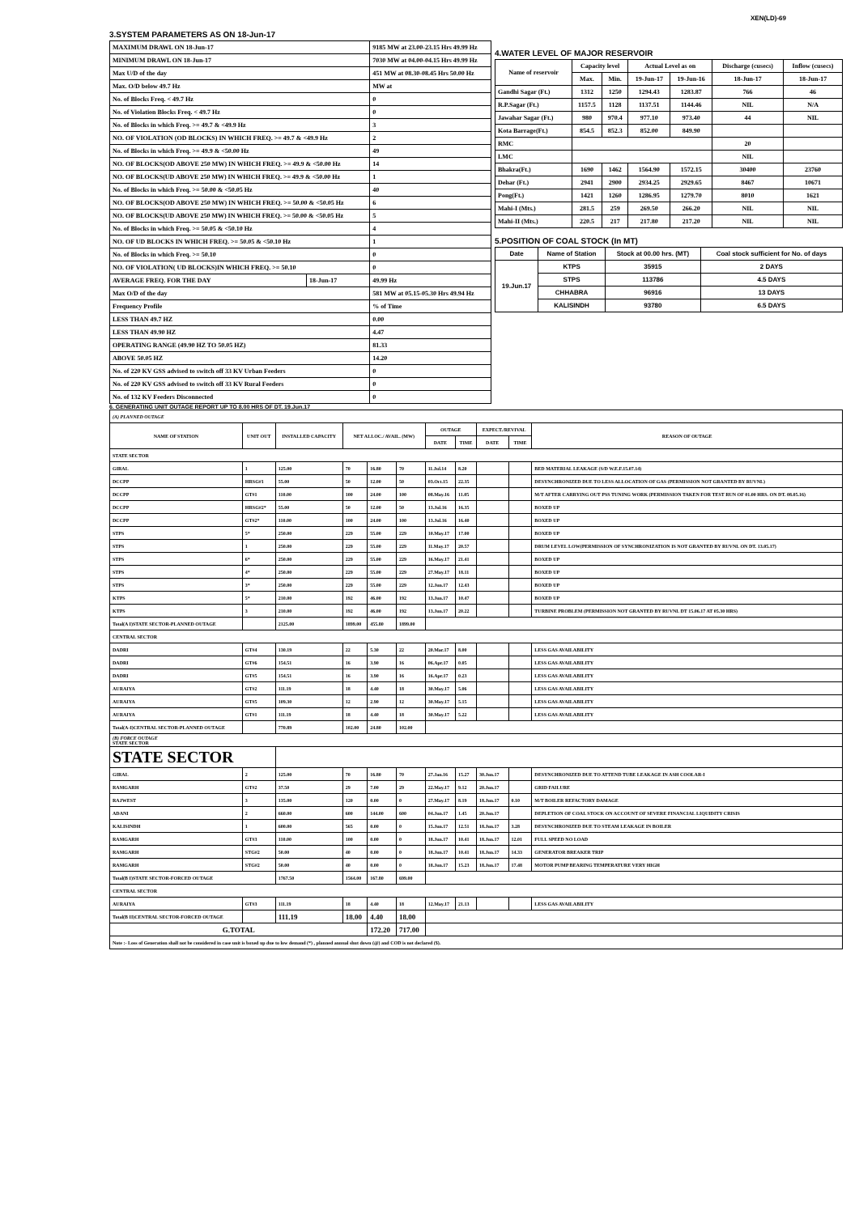XEN(LD)-69
3.SYSTEM PARAMETERS AS ON 18-Jun-17
| MAXIMUM DRAWL ON 18-Jun-17 | | 9185 MW at 23.00-23.15 Hrs 49.99 Hz |
| MINIMUM DRAWL ON 18-Jun-17 | | 7030 MW at 04.00-04.15 Hrs 49.99 Hz |
| Max U/D of the day | | 451 MW at 08.30-08.45 Hrs 50.00 Hz |
| Max. O/D below 49.7 Hz | | MW at |
| No. of Blocks Freq. < 49.7 Hz | | 0 |
| No. of Violation Blocks Freq. < 49.7 Hz | | 0 |
| No. of Blocks in which Freq. >= 49.7 & <49.9 Hz | | 3 |
| NO. OF VIOLATION (OD BLOCKS) IN WHICH FREQ. >= 49.7 & <49.9 Hz | | 2 |
| No. of Blocks in which Freq. >= 49.9 & <50.00 Hz | | 49 |
| NO. OF BLOCKS(OD ABOVE 250 MW) IN WHICH FREQ. >= 49.9 & <50.00 Hz | | 14 |
| NO. OF BLOCKS(UD ABOVE 250 MW) IN WHICH FREQ. >= 49.9 & <50.00 Hz | | 1 |
| No. of Blocks in which Freq. >= 50.00 & <50.05 Hz | | 40 |
| NO. OF BLOCKS(OD ABOVE 250 MW) IN WHICH FREQ. >= 50.00 & <50.05 Hz | | 6 |
| NO. OF BLOCKS(UD ABOVE 250 MW) IN WHICH FREQ. >= 50.00 & <50.05 Hz | | 5 |
| No. of Blocks in which Freq. >= 50.05 & <50.10 Hz | | 4 |
| NO. OF UD BLOCKS IN WHICH FREQ. >= 50.05 & <50.10 Hz | | 1 |
| No. of Blocks in which Freq. >= 50.10 | | 0 |
| NO. OF VIOLATION( UD BLOCKS)IN WHICH FREQ. >= 50.10 | | 0 |
| AVERAGE FREQ. FOR THE DAY | 18-Jun-17 | 49.99 Hz |
| Max O/D of the day | | 581 MW at 05.15-05.30 Hrs 49.94 Hz |
| Frequency Profile | | % of Time |
| LESS THAN 49.7 HZ | | 0.00 |
| LESS THAN 49.90 HZ | | 4.47 |
| OPERATING RANGE (49.90 HZ TO 50.05 HZ) | | 81.33 |
| ABOVE 50.05 HZ | | 14.20 |
| No. of 220 KV GSS advised to switch off 33 KV Urban Feeders | | 0 |
| No. of 220 KV GSS advised to switch off 33 KV Rural Feeders | | 0 |
| No. of 132 KV Feeders Disconnected | | 0 |
4.WATER LEVEL OF MAJOR RESERVOIR
| Name of reservoir | Capacity level | | Actual Level as on | | Discharge (cusecs) | Inflow (cusecs) |
| --- | --- | --- | --- | --- | --- | --- |
| | Max. | Min. | 19-Jun-17 | 19-Jun-16 | 18-Jun-17 | 18-Jun-17 |
| Gandhi Sagar (Ft.) | 1312 | 1250 | 1294.43 | 1283.87 | 766 | 46 |
| R.P.Sagar (Ft.) | 1157.5 | 1128 | 1137.51 | 1144.46 | NIL | N/A |
| Jawahar Sagar (Ft.) | 980 | 970.4 | 977.10 | 973.40 | 44 | NIL |
| Kota Barrage(Ft.) | 854.5 | 852.3 | 852.00 | 849.90 | | |
| RMC | | | | | 20 | |
| LMC | | | | | NIL | |
| Bhakra(Ft.) | 1690 | 1462 | 1564.90 | 1572.15 | 30400 | 23760 |
| Dehar (Ft.) | 2941 | 2900 | 2934.25 | 2929.65 | 8467 | 10671 |
| Pong(Ft.) | 1421 | 1260 | 1286.95 | 1279.70 | 8010 | 1621 |
| Mahi-I (Mts.) | 281.5 | 259 | 269.50 | 266.20 | NIL | NIL |
| Mahi-II (Mts.) | 220.5 | 217 | 217.80 | 217.20 | NIL | NIL |
5.POSITION OF COAL STOCK (In MT)
| Date | Name of Station | Stock at 00.00 hrs. (MT) | Coal stock sufficient for No. of days |
| --- | --- | --- | --- |
| 19.Jun.17 | KTPS | 35915 | 2 DAYS |
| | STPS | 113786 | 4.5 DAYS |
| | CHHABRA | 96916 | 13 DAYS |
| | KALISINDH | 93780 | 6.5 DAYS |
6. GENERATING UNIT OUTAGE REPORT UP TO 8.00 HRS OF DT. 19.Jun.17
| (A) PLANNED OUTAGE | | | | | | | | | | |
| NAME OF STATION | UNIT OUT | INSTALLED CAPACITY | NET ALLOC./ AVAIL. (MW) | | | OUTAGE | | EXPECT./REVIVAL | | REASON OF OUTAGE |
| | | | | | | DATE | TIME | DATE | TIME | |
| STATE SECTOR | | | | | | | | | | |
| GIRAL | 1 | 125.00 | 70 | 16.80 | 70 | 11.Jul.14 | 8.20 | | | BED MATERIAL LEAKAGE (S/D W.E.F.15.07.14) |
| DCCPP | HRSG#1 | 55.00 | 50 | 12.00 | 50 | 03.Oct.15 | 22.35 | | | DESYNCHRONIZED DUE TO LESS ALLOCATION OF GAS (PERMISSION NOT GRANTED BY RUVNL) |
| DCCPP | GT#1 | 110.00 | 100 | 24.00 | 100 | 08.May.16 | 11.05 | | | M/T AFTER CARRYING OUT PSS TUNING WORK (PERMISSION TAKEN FOR TEST RUN OF 01.00 HRS. ON DT. 08.05.16) |
| DCCPP | HRSG#2* | 55.00 | 50 | 12.00 | 50 | 13.Jul.16 | 16.35 | | | BOXED UP |
| DCCPP | GT#2* | 110.00 | 100 | 24.00 | 100 | 13.Jul.16 | 16.40 | | | BOXED UP |
| STPS | 5* | 250.00 | 229 | 55.00 | 229 | 10.May.17 | 17.00 | | | BOXED UP |
| STPS | 1 | 250.00 | 229 | 55.00 | 229 | 11.May.17 | 20.57 | | | DRUM LEVEL LOW(PERMISSION OF SYNCHRONIZATION IS NOT GRANTED BY RUVNL ON DT. 13.05.17) |
| STPS | 6* | 250.00 | 229 | 55.00 | 229 | 16.May.17 | 21.41 | | | BOXED UP |
| STPS | 4* | 250.00 | 229 | 55.00 | 229 | 27.May.17 | 18.11 | | | BOXED UP |
| STPS | 3* | 250.00 | 229 | 55.00 | 229 | 12.Jun.17 | 12.43 | | | BOXED UP |
| KTPS | 5* | 210.00 | 192 | 46.00 | 192 | 13.Jun.17 | 10.47 | | | BOXED UP |
| KTPS | 3 | 210.00 | 192 | 46.00 | 192 | 13.Jun.17 | 20.22 | | | TURBINE PROBLEM (PERMISSION NOT GRANTED BY RUVNL DT 15.06.17 AT 05.30 HRS) |
| Total(A I)STATE SECTOR-PLANNED OUTAGE | | 2125.00 | 1899.00 | 455.80 | 1899.00 | | | | | |
| CENTRAL SECTOR | | | | | | | | | | |
| DADRI | GT#4 | 130.19 | 22 | 5.30 | 22 | 20.Mar.17 | 8.00 | | | LESS GAS AVAILABILITY |
| DADRI | GT#6 | 154.51 | 16 | 3.90 | 16 | 06.Apr.17 | 0.05 | | | LESS GAS AVAILABILITY |
| DADRI | GT#5 | 154.51 | 16 | 3.90 | 16 | 16.Apr.17 | 0.23 | | | LESS GAS AVAILABILITY |
| AURAIYA | GT#2 | 111.19 | 18 | 4.40 | 18 | 30.May.17 | 5.06 | | | LESS GAS AVAILABILITY |
| AURAIYA | GT#5 | 109.30 | 12 | 2.90 | 12 | 30.May.17 | 5.15 | | | LESS GAS AVAILABILITY |
| AURAIYA | GT#1 | 111.19 | 18 | 4.40 | 18 | 30.May.17 | 5.22 | | | LESS GAS AVAILABILITY |
| Total(A-I)CENTRAL SECTOR-PLANNED OUTAGE | | 770.89 | 102.00 | 24.80 | 102.00 | | | | | |
| (B) FORCE OUTAGE STATE SECTOR | | | | | | | | | | |
| STATE SECTOR | | | | | | | | | | |
| GIRAL | 2 | 125.00 | 70 | 16.80 | 70 | 27.Jan.16 | 15.27 | 30.Jun.17 | | DESYNCHRONIZED DUE TO ATTEND TUBE LEAKAGE IN ASH COOLAR-I |
| RAMGARH | GT#2 | 37.50 | 29 | 7.00 | 29 | 22.May.17 | 9.12 | 20.Jun.17 | | GRID FAILURE |
| RAJWEST | 3 | 135.00 | 120 | 0.00 | 0 | 27.May.17 | 8.19 | 18.Jun.17 | 0.10 | M/T BOILER REFACTORY DAMAGE |
| ADANI | 2 | 660.00 | 600 | 144.00 | 600 | 04.Jun.17 | 1.45 | 20.Jun.17 | | DEPLETION OF COAL STOCK ON ACCOUNT OF SEVERE FINANCIAL LIQUIDITY CRISIS |
| KALISINDH | 1 | 600.00 | 565 | 0.00 | 0 | 15.Jun.17 | 12.51 | 18.Jun.17 | 3.28 | DESYNCHRONIZED DUE TO STEAM LEAKAGE IN BOILER |
| RAMGARH | GT#3 | 110.00 | 100 | 0.00 | 0 | 18.Jun.17 | 10.41 | 18.Jun.17 | 12.01 | FULL SPEED NO LOAD |
| RAMGARH | STG#2 | 50.00 | 40 | 0.00 | 0 | 18.Jun.17 | 10.41 | 18.Jun.17 | 14.33 | GENERATOR BREAKER TRIP |
| RAMGARH | STG#2 | 50.00 | 40 | 0.00 | 0 | 18.Jun.17 | 15.23 | 18.Jun.17 | 17.48 | MOTOR PUMP BEARING TEMPERATURE VERY HIGH |
| Total(B I)STATE SECTOR-FORCED OUTAGE | | 1767.50 | 1564.00 | 167.80 | 699.00 | | | | | |
| CENTRAL SECTOR | | | | | | | | | | |
| AURAIYA | GT#3 | 111.19 | 18 | 4.40 | 18 | 12.May.17 | 21.13 | | | LESS GAS AVAILABILITY |
| Total(B II)CENTRAL SECTOR-FORCED OUTAGE | | 111.19 | 18.00 | 4.40 | 18.00 | | | | | |
| G.TOTAL | | | | 172.20 | 717.00 | | | | | |
| Note :- Loss of Generation shall not be considered in case unit is boxed up due to low demand (*) , planned annual shut down (@) and COD is not declared ($). | | | | | | | | | | |